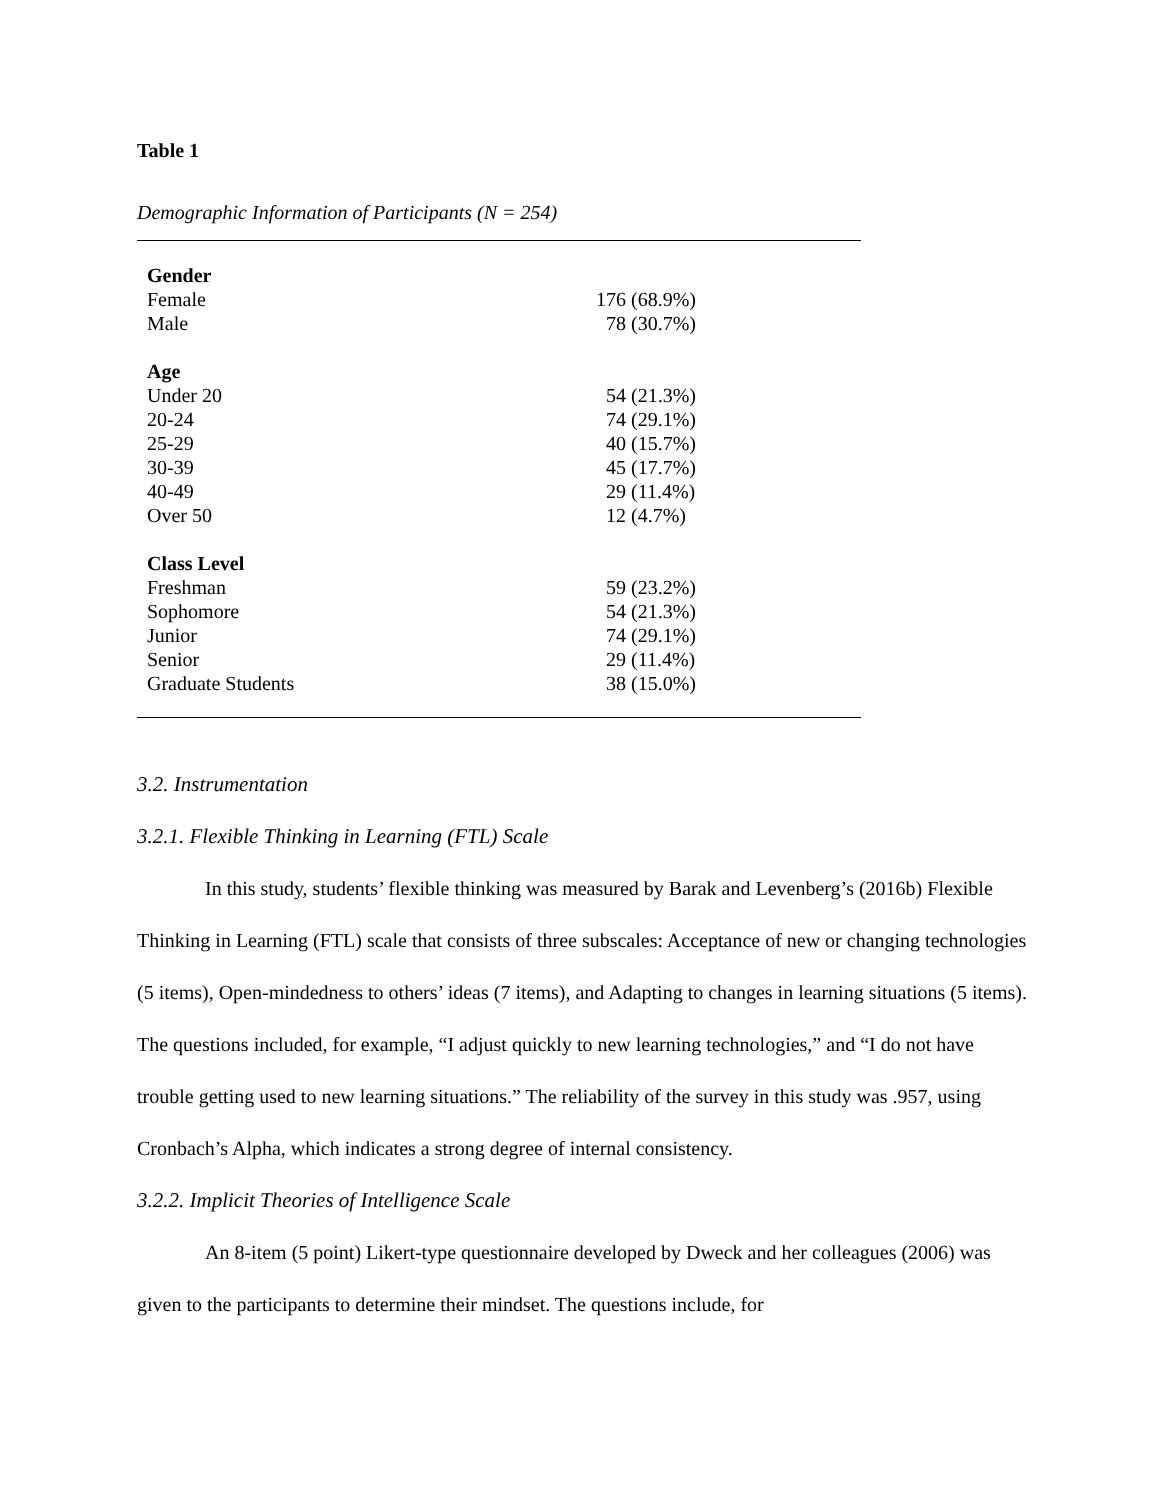Table 1
Demographic Information of Participants (N = 254)
| Gender | |
| --- | --- |
| Female | 176 (68.9%) |
| Male | 78 (30.7%) |
| Age | |
| Under 20 | 54 (21.3%) |
| 20-24 | 74 (29.1%) |
| 25-29 | 40 (15.7%) |
| 30-39 | 45 (17.7%) |
| 40-49 | 29 (11.4%) |
| Over 50 | 12 (4.7%) |
| Class Level | |
| Freshman | 59 (23.2%) |
| Sophomore | 54 (21.3%) |
| Junior | 74 (29.1%) |
| Senior | 29 (11.4%) |
| Graduate Students | 38 (15.0%) |
3.2. Instrumentation
3.2.1. Flexible Thinking in Learning (FTL) Scale
In this study, students’ flexible thinking was measured by Barak and Levenberg’s (2016b) Flexible Thinking in Learning (FTL) scale that consists of three subscales: Acceptance of new or changing technologies (5 items), Open-mindedness to others’ ideas (7 items), and Adapting to changes in learning situations (5 items). The questions included, for example, “I adjust quickly to new learning technologies,” and “I do not have trouble getting used to new learning situations.” The reliability of the survey in this study was .957, using Cronbach’s Alpha, which indicates a strong degree of internal consistency.
3.2.2. Implicit Theories of Intelligence Scale
An 8-item (5 point) Likert-type questionnaire developed by Dweck and her colleagues (2006) was given to the participants to determine their mindset. The questions include, for